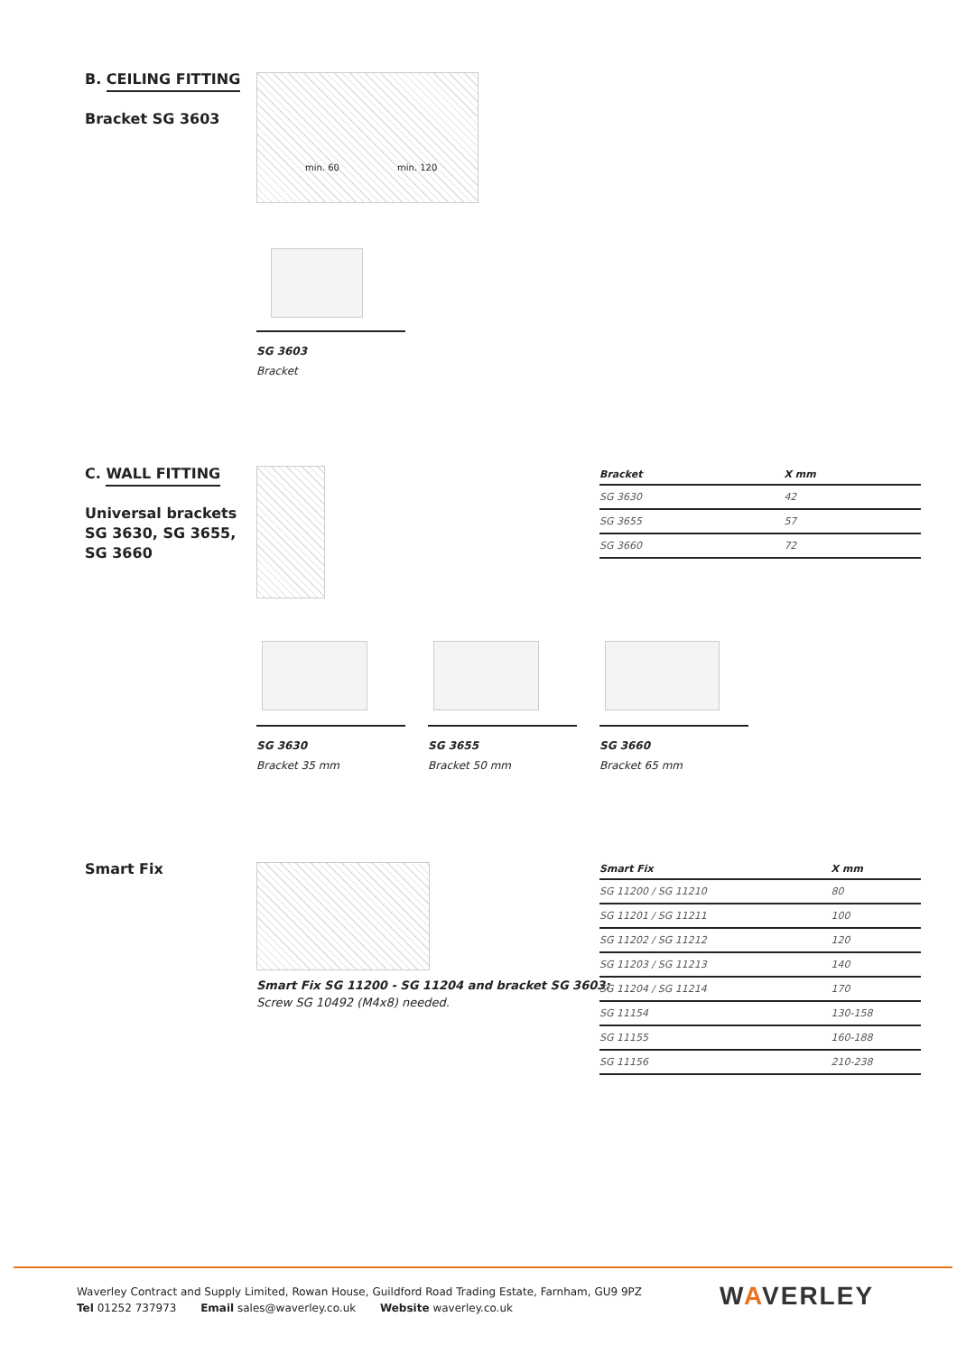B. CEILING FITTING
Bracket SG 3603
min. 60 min. 120
SG 3603
Bracket
C. WALL FITTING
Universal brackets
SG 3630, SG 3655,
SG 3660
| Bracket | X mm |
| --- | --- |
| SG 3630 | 42 |
| SG 3655 | 57 |
| SG 3660 | 72 |
SG 3630
Bracket 35 mm
SG 3655
Bracket 50 mm
SG 3660
Bracket 65 mm
Smart Fix
Smart Fix SG 11200 - SG 11204 and bracket SG 3603:
Screw SG 10492 (M4x8) needed.
| Smart Fix | X mm |
| --- | --- |
| SG 11200 / SG 11210 | 80 |
| SG 11201 / SG 11211 | 100 |
| SG 11202 / SG 11212 | 120 |
| SG 11203 / SG 11213 | 140 |
| SG 11204 / SG 11214 | 170 |
| SG 11154 | 130-158 |
| SG 11155 | 160-188 |
| SG 11156 | 210-238 |
Waverley Contract and Supply Limited, Rowan House, Guildford Road Trading Estate, Farnham, GU9 9PZ
Tel 01252 737973 Email sales@waverley.co.uk Website waverley.co.uk
WAVERLEY